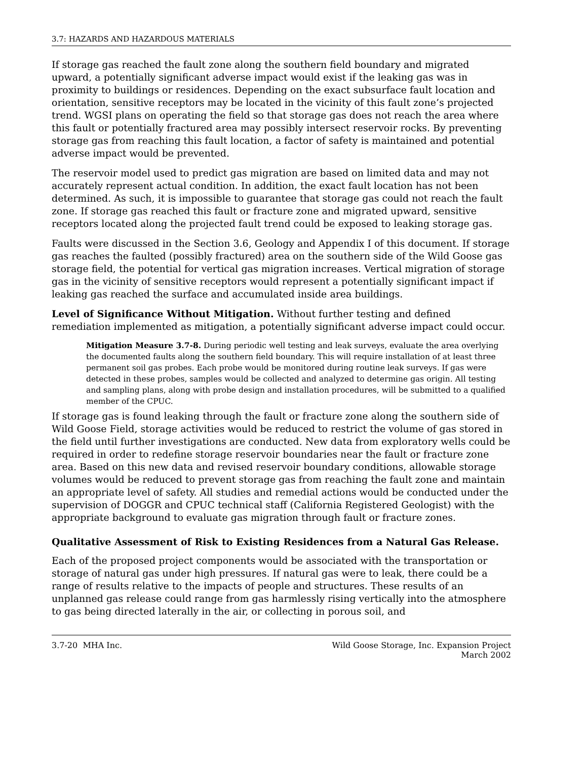3.7: HAZARDS AND HAZARDOUS MATERIALS
If storage gas reached the fault zone along the southern field boundary and migrated upward, a potentially significant adverse impact would exist if the leaking gas was in proximity to buildings or residences. Depending on the exact subsurface fault location and orientation, sensitive receptors may be located in the vicinity of this fault zone’s projected trend. WGSI plans on operating the field so that storage gas does not reach the area where this fault or potentially fractured area may possibly intersect reservoir rocks. By preventing storage gas from reaching this fault location, a factor of safety is maintained and potential adverse impact would be prevented.
The reservoir model used to predict gas migration are based on limited data and may not accurately represent actual condition. In addition, the exact fault location has not been determined. As such, it is impossible to guarantee that storage gas could not reach the fault zone. If storage gas reached this fault or fracture zone and migrated upward, sensitive receptors located along the projected fault trend could be exposed to leaking storage gas.
Faults were discussed in the Section 3.6, Geology and Appendix I of this document. If storage gas reaches the faulted (possibly fractured) area on the southern side of the Wild Goose gas storage field, the potential for vertical gas migration increases. Vertical migration of storage gas in the vicinity of sensitive receptors would represent a potentially significant impact if leaking gas reached the surface and accumulated inside area buildings.
Level of Significance Without Mitigation. Without further testing and defined remediation implemented as mitigation, a potentially significant adverse impact could occur.
Mitigation Measure 3.7-8. During periodic well testing and leak surveys, evaluate the area overlying the documented faults along the southern field boundary. This will require installation of at least three permanent soil gas probes. Each probe would be monitored during routine leak surveys. If gas were detected in these probes, samples would be collected and analyzed to determine gas origin. All testing and sampling plans, along with probe design and installation procedures, will be submitted to a qualified member of the CPUC.
If storage gas is found leaking through the fault or fracture zone along the southern side of Wild Goose Field, storage activities would be reduced to restrict the volume of gas stored in the field until further investigations are conducted. New data from exploratory wells could be required in order to redefine storage reservoir boundaries near the fault or fracture zone area. Based on this new data and revised reservoir boundary conditions, allowable storage volumes would be reduced to prevent storage gas from reaching the fault zone and maintain an appropriate level of safety. All studies and remedial actions would be conducted under the supervision of DOGGR and CPUC technical staff (California Registered Geologist) with the appropriate background to evaluate gas migration through fault or fracture zones.
Qualitative Assessment of Risk to Existing Residences from a Natural Gas Release.
Each of the proposed project components would be associated with the transportation or storage of natural gas under high pressures. If natural gas were to leak, there could be a range of results relative to the impacts of people and structures. These results of an unplanned gas release could range from gas harmlessly rising vertically into the atmosphere to gas being directed laterally in the air, or collecting in porous soil, and
3.7-20 MHA Inc. Wild Goose Storage, Inc. Expansion Project
March 2002